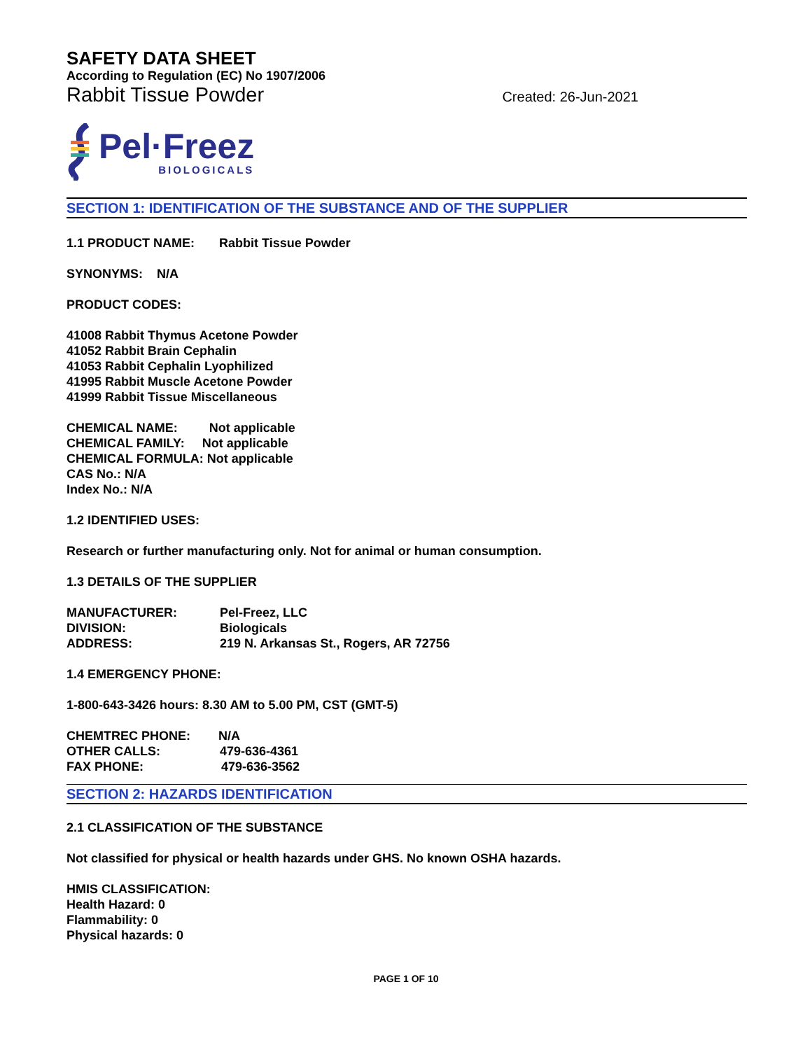SAFETY DATA SHEET
According to Regulation (EC) No 1907/2006
Rabbit Tissue Powder Created: 26-Jun-2021
Pel·Freez
BIOLOGICALS
SECTION 1: IDENTIFICATION OF THE SUBSTANCE AND OF THE SUPPLIER
1.1 PRODUCT NAME: Rabbit Tissue Powder
SYNONYMS: N/A
PRODUCT CODES:
41008 Rabbit Thymus Acetone Powder
41052 Rabbit Brain Cephalin
41053 Rabbit Cephalin Lyophilized
41995 Rabbit Muscle Acetone Powder
41999 Rabbit Tissue Miscellaneous
CHEMICAL NAME: Not applicable
CHEMICAL FAMILY: Not applicable
CHEMICAL FORMULA: Not applicable
CAS No.: N/A
Index No.: N/A
1.2 IDENTIFIED USES:
Research or further manufacturing only. Not for animal or human consumption.
1.3 DETAILS OF THE SUPPLIER
MANUFACTURER: Pel-Freez, LLC
DIVISION: Biologicals
ADDRESS: 219 N. Arkansas St., Rogers, AR 72756
1.4 EMERGENCY PHONE:
1-800-643-3426 hours: 8.30 AM to 5.00 PM, CST (GMT-5)
CHEMTREC PHONE: N/A
OTHER CALLS: 479-636-4361
FAX PHONE: 479-636-3562
SECTION 2: HAZARDS IDENTIFICATION
2.1 CLASSIFICATION OF THE SUBSTANCE
Not classified for physical or health hazards under GHS. No known OSHA hazards.
HMIS CLASSIFICATION:
Health Hazard: 0
Flammability: 0
Physical hazards: 0
PAGE 1 OF 10